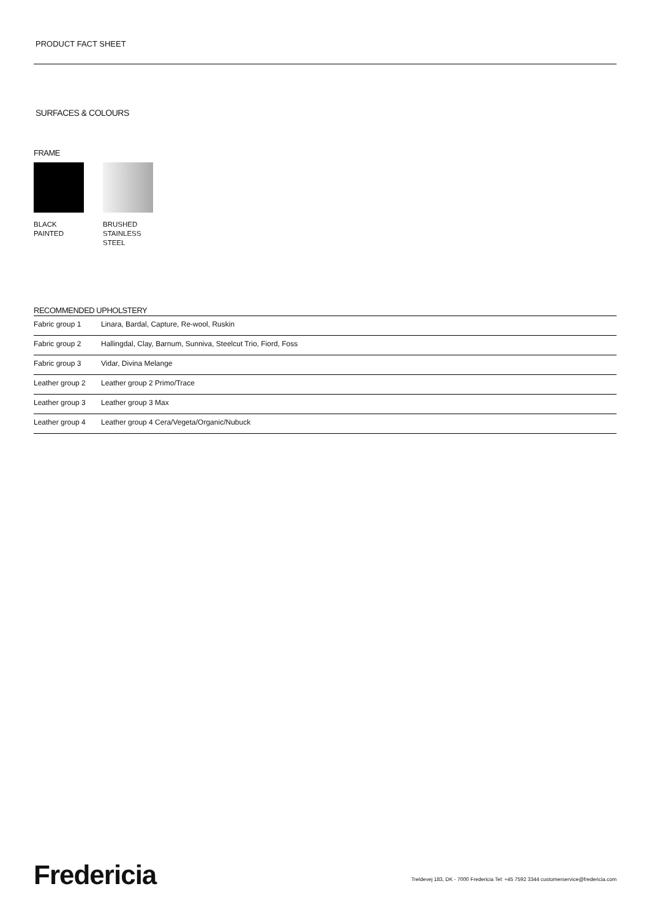PRODUCT FACT SHEET
SURFACES & COLOURS
FRAME
BLACK
PAINTED
BRUSHED
STAINLESS
STEEL
RECOMMENDED UPHOLSTERY
| Fabric group 1 | Linara, Bardal, Capture, Re-wool, Ruskin |
| Fabric group 2 | Hallingdal, Clay, Barnum, Sunniva, Steelcut Trio, Fiord, Foss |
| Fabric group 3 | Vidar, Divina Melange |
| Leather group 2 | Leather group 2 Primo/Trace |
| Leather group 3 | Leather group 3 Max |
| Leather group 4 | Leather group 4 Cera/Vegeta/Organic/Nubuck |
Fredericia
Treldevej 183, DK - 7000 Fredericia Tel: +45 7592 3344 customerservice@fredericia.com